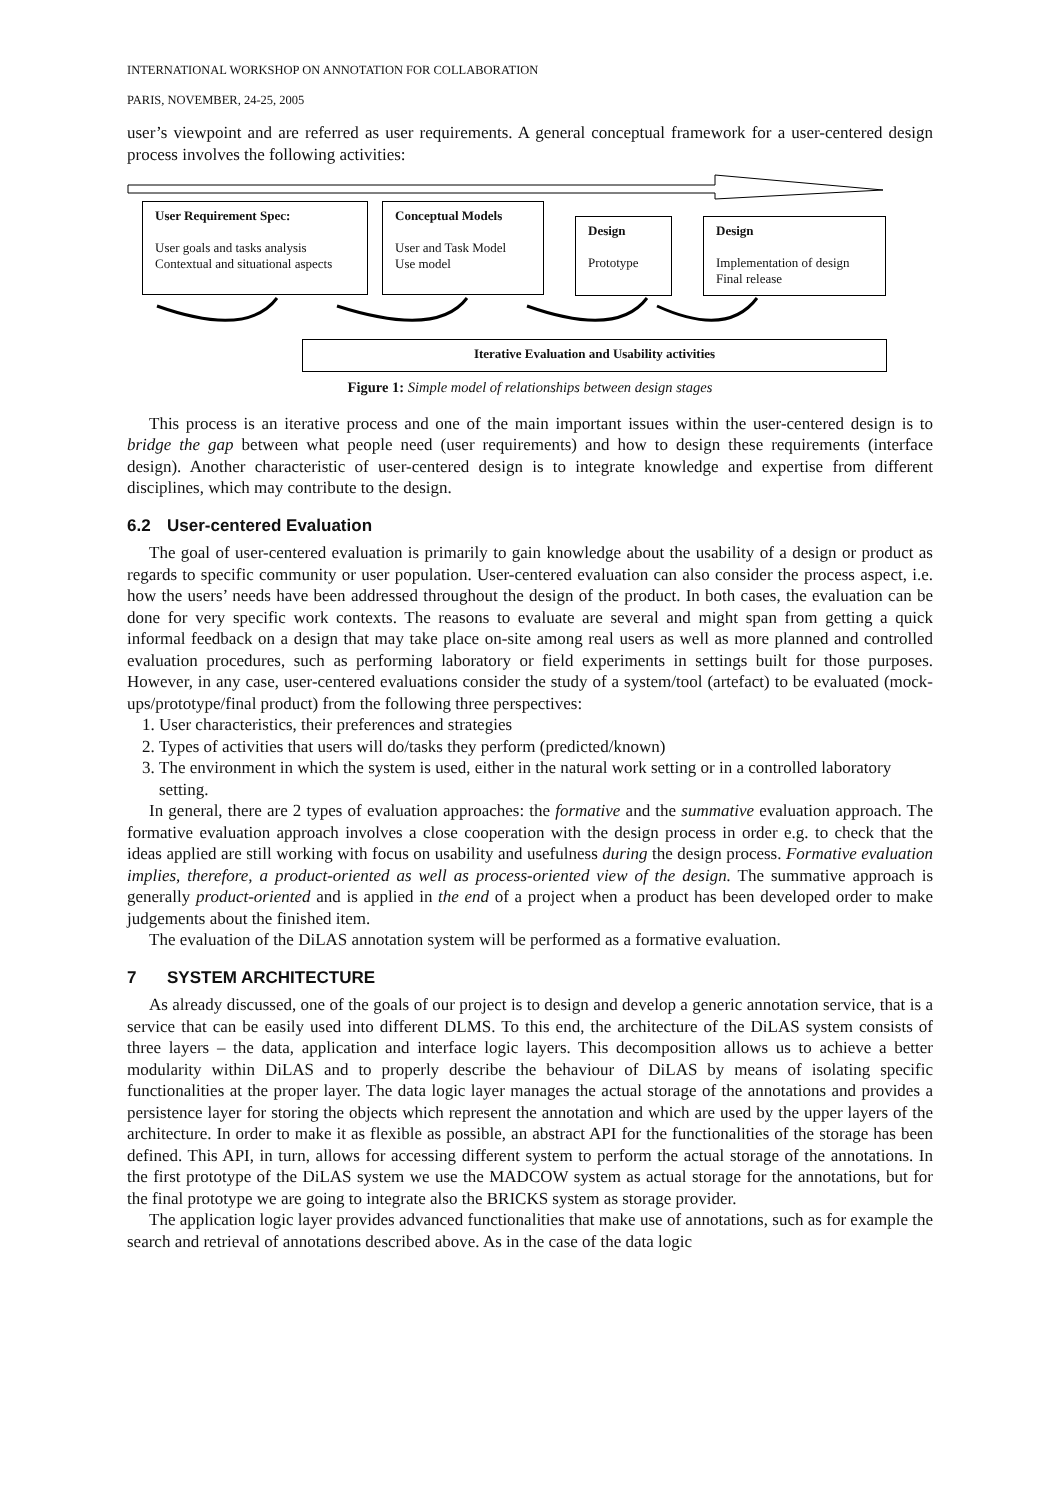INTERNATIONAL WORKSHOP ON ANNOTATION FOR COLLABORATION
PARIS, NOVEMBER, 24-25, 2005
user’s viewpoint and are referred as user requirements. A general conceptual framework for a user-centered design process involves the following activities:
User Requirement Spec:
User goals and tasks analysis
Contextual and situational aspects
Conceptual Models
User and Task Model
Use model
Design
Prototype
Design
Implementation of design
Final release
Iterative Evaluation and Usability activities
Figure 1: Simple model of relationships between design stages
This process is an iterative process and one of the main important issues within the user-centered design is to bridge the gap between what people need (user requirements) and how to design these requirements (interface design). Another characteristic of user-centered design is to integrate knowledge and expertise from different disciplines, which may contribute to the design.
6.2 User-centered Evaluation
The goal of user-centered evaluation is primarily to gain knowledge about the usability of a design or product as regards to specific community or user population. User-centered evaluation can also consider the process aspect, i.e. how the users’ needs have been addressed throughout the design of the product. In both cases, the evaluation can be done for very specific work contexts. The reasons to evaluate are several and might span from getting a quick informal feedback on a design that may take place on-site among real users as well as more planned and controlled evaluation procedures, such as performing laboratory or field experiments in settings built for those purposes. However, in any case, user-centered evaluations consider the study of a system/tool (artefact) to be evaluated (mock-ups/prototype/final product) from the following three perspectives:
1. User characteristics, their preferences and strategies
2. Types of activities that users will do/tasks they perform (predicted/known)
3. The environment in which the system is used, either in the natural work setting or in a controlled laboratory setting.
In general, there are 2 types of evaluation approaches: the formative and the summative evaluation approach. The formative evaluation approach involves a close cooperation with the design process in order e.g. to check that the ideas applied are still working with focus on usability and usefulness during the design process. Formative evaluation implies, therefore, a product-oriented as well as process-oriented view of the design. The summative approach is generally product-oriented and is applied in the end of a project when a product has been developed order to make judgements about the finished item.
The evaluation of the DiLAS annotation system will be performed as a formative evaluation.
7 SYSTEM ARCHITECTURE
As already discussed, one of the goals of our project is to design and develop a generic annotation service, that is a service that can be easily used into different DLMS. To this end, the architecture of the DiLAS system consists of three layers – the data, application and interface logic layers. This decomposition allows us to achieve a better modularity within DiLAS and to properly describe the behaviour of DiLAS by means of isolating specific functionalities at the proper layer. The data logic layer manages the actual storage of the annotations and provides a persistence layer for storing the objects which represent the annotation and which are used by the upper layers of the architecture. In order to make it as flexible as possible, an abstract API for the functionalities of the storage has been defined. This API, in turn, allows for accessing different system to perform the actual storage of the annotations. In the first prototype of the DiLAS system we use the MADCOW system as actual storage for the annotations, but for the final prototype we are going to integrate also the BRICKS system as storage provider.
The application logic layer provides advanced functionalities that make use of annotations, such as for example the search and retrieval of annotations described above. As in the case of the data logic